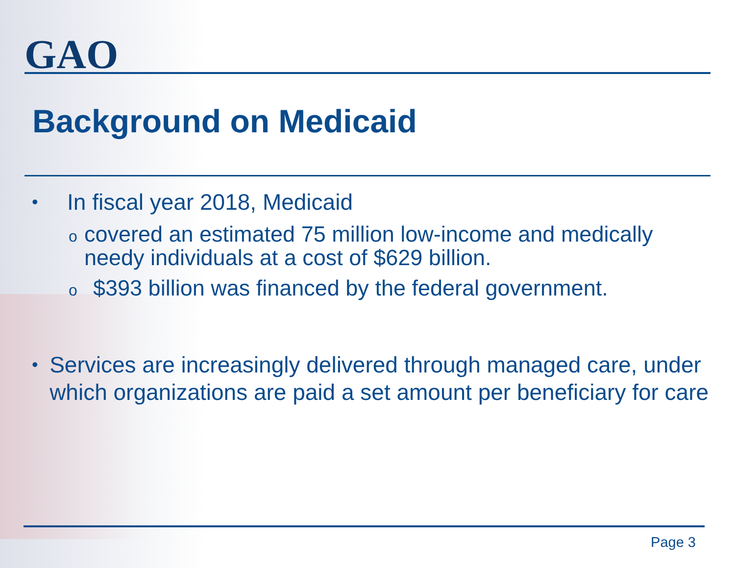GAO
Background on Medicaid
•
In fiscal year 2018, Medicaid
o
covered an estimated 75 million low-income and medically needy individuals at a cost of $629 billion.
o
$393 billion was financed by the federal government.
•
Services are increasingly delivered through managed care, under which organizations are paid a set amount per beneficiary for care
Page 3